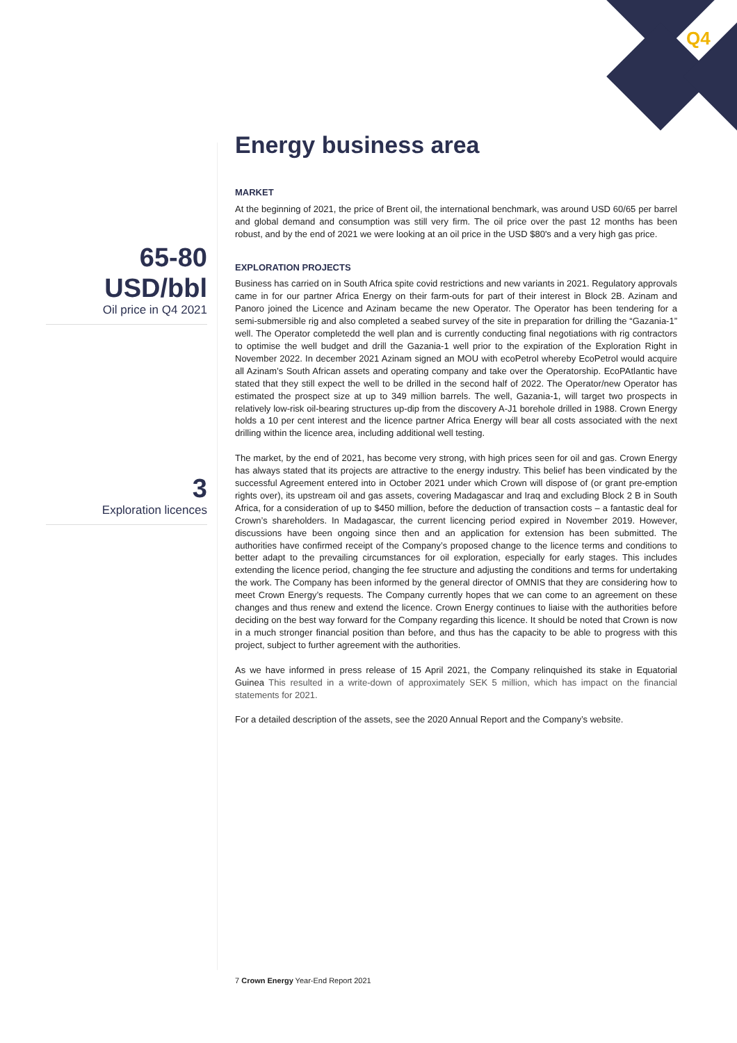Q4
65-80
USD/bbl
Oil price in Q4 2021
3
Exploration licences
Energy business area
MARKET
At the beginning of 2021, the price of Brent oil, the international benchmark, was around USD 60/65 per barrel and global demand and consumption was still very firm. The oil price over the past 12 months has been robust, and by the end of 2021 we were looking at an oil price in the USD $80's and a very high gas price.
EXPLORATION PROJECTS
Business has carried on in South Africa spite covid restrictions and new variants in 2021. Regulatory approvals came in for our partner Africa Energy on their farm-outs for part of their interest in Block 2B. Azinam and Panoro joined the Licence and Azinam became the new Operator. The Operator has been tendering for a semi-submersible rig and also completed a seabed survey of the site in preparation for drilling the “Gazania-1” well. The Operator completedd the well plan and is currently conducting final negotiations with rig contractors to optimise the well budget and drill the Gazania-1 well prior to the expiration of the Exploration Right in November 2022. In december 2021 Azinam signed an MOU with ecoPetrol whereby EcoPetrol would acquire all Azinam’s South African assets and operating company and take over the Operatorship. EcoPAtlantic have stated that they still expect the well to be drilled in the second half of 2022. The Operator/new Operator has estimated the prospect size at up to 349 million barrels. The well, Gazania-1, will target two prospects in relatively low-risk oil-bearing structures up-dip from the discovery A-J1 borehole drilled in 1988. Crown Energy holds a 10 per cent interest and the licence partner Africa Energy will bear all costs associated with the next drilling within the licence area, including additional well testing.
The market, by the end of 2021, has become very strong, with high prices seen for oil and gas. Crown Energy has always stated that its projects are attractive to the energy industry. This belief has been vindicated by the successful Agreement entered into in October 2021 under which Crown will dispose of (or grant pre-emption rights over), its upstream oil and gas assets, covering Madagascar and Iraq and excluding Block 2 B in South Africa, for a consideration of up to $450 million, before the deduction of transaction costs – a fantastic deal for Crown’s shareholders. In Madagascar, the current licencing period expired in November 2019. However, discussions have been ongoing since then and an application for extension has been submitted. The authorities have confirmed receipt of the Company’s proposed change to the licence terms and conditions to better adapt to the prevailing circumstances for oil exploration, especially for early stages. This includes extending the licence period, changing the fee structure and adjusting the conditions and terms for undertaking the work. The Company has been informed by the general director of OMNIS that they are considering how to meet Crown Energy’s requests. The Company currently hopes that we can come to an agreement on these changes and thus renew and extend the licence. Crown Energy continues to liaise with the authorities before deciding on the best way forward for the Company regarding this licence. It should be noted that Crown is now in a much stronger financial position than before, and thus has the capacity to be able to progress with this project, subject to further agreement with the authorities.
As we have informed in press release of 15 April 2021, the Company relinquished its stake in Equatorial Guinea This resulted in a write-down of approximately SEK 5 million, which has impact on the financial statements for 2021.
For a detailed description of the assets, see the 2020 Annual Report and the Company’s website.
7 Crown Energy Year-End Report 2021